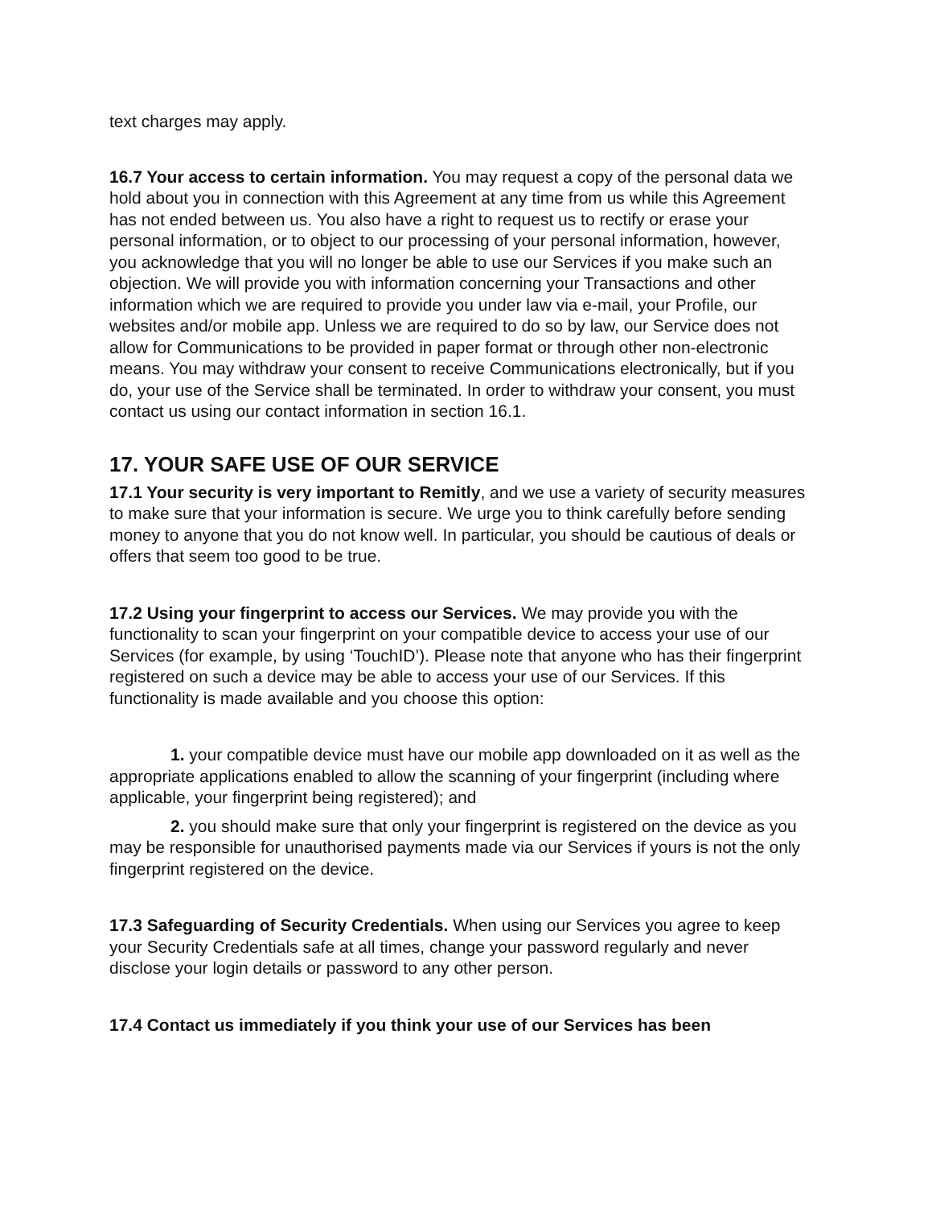text charges may apply.
16.7 Your access to certain information. You may request a copy of the personal data we hold about you in connection with this Agreement at any time from us while this Agreement has not ended between us. You also have a right to request us to rectify or erase your personal information, or to object to our processing of your personal information, however, you acknowledge that you will no longer be able to use our Services if you make such an objection. We will provide you with information concerning your Transactions and other information which we are required to provide you under law via e-mail, your Profile, our websites and/or mobile app. Unless we are required to do so by law, our Service does not allow for Communications to be provided in paper format or through other non-electronic means. You may withdraw your consent to receive Communications electronically, but if you do, your use of the Service shall be terminated. In order to withdraw your consent, you must contact us using our contact information in section 16.1.
17. YOUR SAFE USE OF OUR SERVICE
17.1 Your security is very important to Remitly, and we use a variety of security measures to make sure that your information is secure. We urge you to think carefully before sending money to anyone that you do not know well. In particular, you should be cautious of deals or offers that seem too good to be true.
17.2 Using your fingerprint to access our Services. We may provide you with the functionality to scan your fingerprint on your compatible device to access your use of our Services (for example, by using ‘TouchID’). Please note that anyone who has their fingerprint registered on such a device may be able to access your use of our Services. If this functionality is made available and you choose this option:
1. your compatible device must have our mobile app downloaded on it as well as the appropriate applications enabled to allow the scanning of your fingerprint (including where applicable, your fingerprint being registered); and
2. you should make sure that only your fingerprint is registered on the device as you may be responsible for unauthorised payments made via our Services if yours is not the only fingerprint registered on the device.
17.3 Safeguarding of Security Credentials. When using our Services you agree to keep your Security Credentials safe at all times, change your password regularly and never disclose your login details or password to any other person.
17.4 Contact us immediately if you think your use of our Services has been